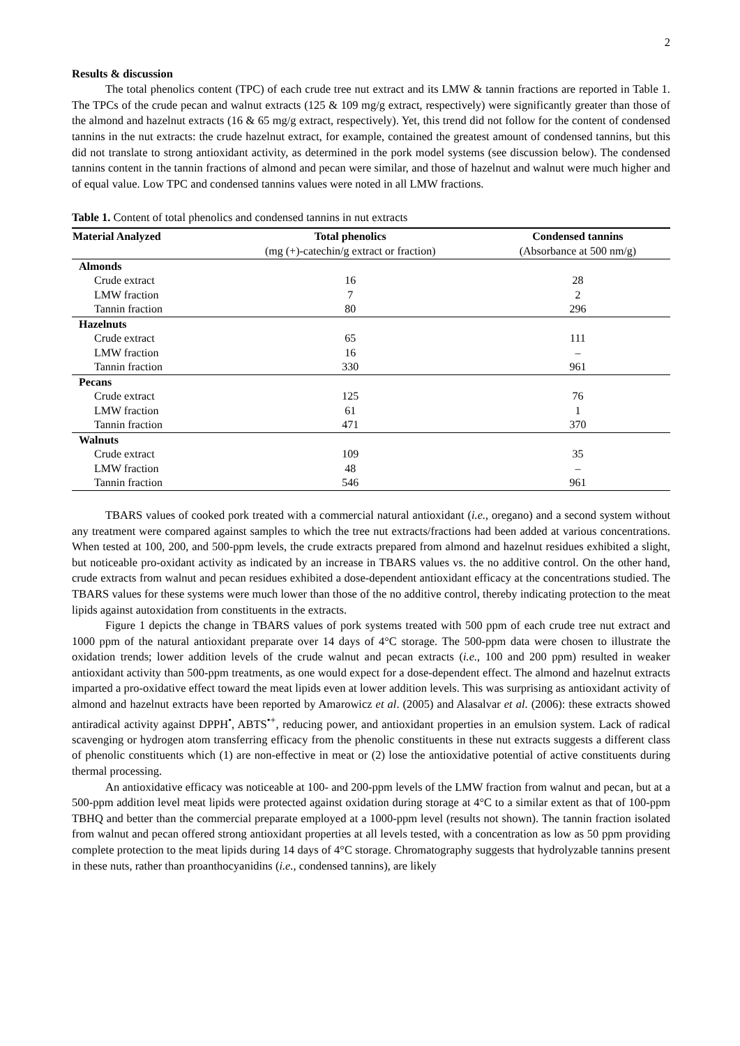2
Results & discussion
The total phenolics content (TPC) of each crude tree nut extract and its LMW & tannin fractions are reported in Table 1. The TPCs of the crude pecan and walnut extracts (125 & 109 mg/g extract, respectively) were significantly greater than those of the almond and hazelnut extracts (16 & 65 mg/g extract, respectively). Yet, this trend did not follow for the content of condensed tannins in the nut extracts: the crude hazelnut extract, for example, contained the greatest amount of condensed tannins, but this did not translate to strong antioxidant activity, as determined in the pork model systems (see discussion below). The condensed tannins content in the tannin fractions of almond and pecan were similar, and those of hazelnut and walnut were much higher and of equal value. Low TPC and condensed tannins values were noted in all LMW fractions.
Table 1. Content of total phenolics and condensed tannins in nut extracts
| Material Analyzed | Total phenolics | Condensed tannins |
| --- | --- | --- |
| | (mg (+)-catechin/g extract or fraction) | (Absorbance at 500 nm/g) |
| Almonds | | |
| Crude extract | 16 | 28 |
| LMW fraction | 7 | 2 |
| Tannin fraction | 80 | 296 |
| Hazelnuts | | |
| Crude extract | 65 | 111 |
| LMW fraction | 16 | – |
| Tannin fraction | 330 | 961 |
| Pecans | | |
| Crude extract | 125 | 76 |
| LMW fraction | 61 | 1 |
| Tannin fraction | 471 | 370 |
| Walnuts | | |
| Crude extract | 109 | 35 |
| LMW fraction | 48 | – |
| Tannin fraction | 546 | 961 |
TBARS values of cooked pork treated with a commercial natural antioxidant (i.e., oregano) and a second system without any treatment were compared against samples to which the tree nut extracts/fractions had been added at various concentrations. When tested at 100, 200, and 500-ppm levels, the crude extracts prepared from almond and hazelnut residues exhibited a slight, but noticeable pro-oxidant activity as indicated by an increase in TBARS values vs. the no additive control. On the other hand, crude extracts from walnut and pecan residues exhibited a dose-dependent antioxidant efficacy at the concentrations studied. The TBARS values for these systems were much lower than those of the no additive control, thereby indicating protection to the meat lipids against autoxidation from constituents in the extracts.
Figure 1 depicts the change in TBARS values of pork systems treated with 500 ppm of each crude tree nut extract and 1000 ppm of the natural antioxidant preparate over 14 days of 4°C storage. The 500-ppm data were chosen to illustrate the oxidation trends; lower addition levels of the crude walnut and pecan extracts (i.e., 100 and 200 ppm) resulted in weaker antioxidant activity than 500-ppm treatments, as one would expect for a dose-dependent effect. The almond and hazelnut extracts imparted a pro-oxidative effect toward the meat lipids even at lower addition levels. This was surprising as antioxidant activity of almond and hazelnut extracts have been reported by Amarowicz et al. (2005) and Alasalvar et al. (2006): these extracts showed antiradical activity against DPPH<sup>•</sup>, ABTS<sup>•+</sup>, reducing power, and antioxidant properties in an emulsion system. Lack of radical scavenging or hydrogen atom transferring efficacy from the phenolic constituents in these nut extracts suggests a different class of phenolic constituents which (1) are non-effective in meat or (2) lose the antioxidative potential of active constituents during thermal processing.
An antioxidative efficacy was noticeable at 100- and 200-ppm levels of the LMW fraction from walnut and pecan, but at a 500-ppm addition level meat lipids were protected against oxidation during storage at 4°C to a similar extent as that of 100-ppm TBHQ and better than the commercial preparate employed at a 1000-ppm level (results not shown). The tannin fraction isolated from walnut and pecan offered strong antioxidant properties at all levels tested, with a concentration as low as 50 ppm providing complete protection to the meat lipids during 14 days of 4°C storage. Chromatography suggests that hydrolyzable tannins present in these nuts, rather than proanthocyanidins (i.e., condensed tannins), are likely